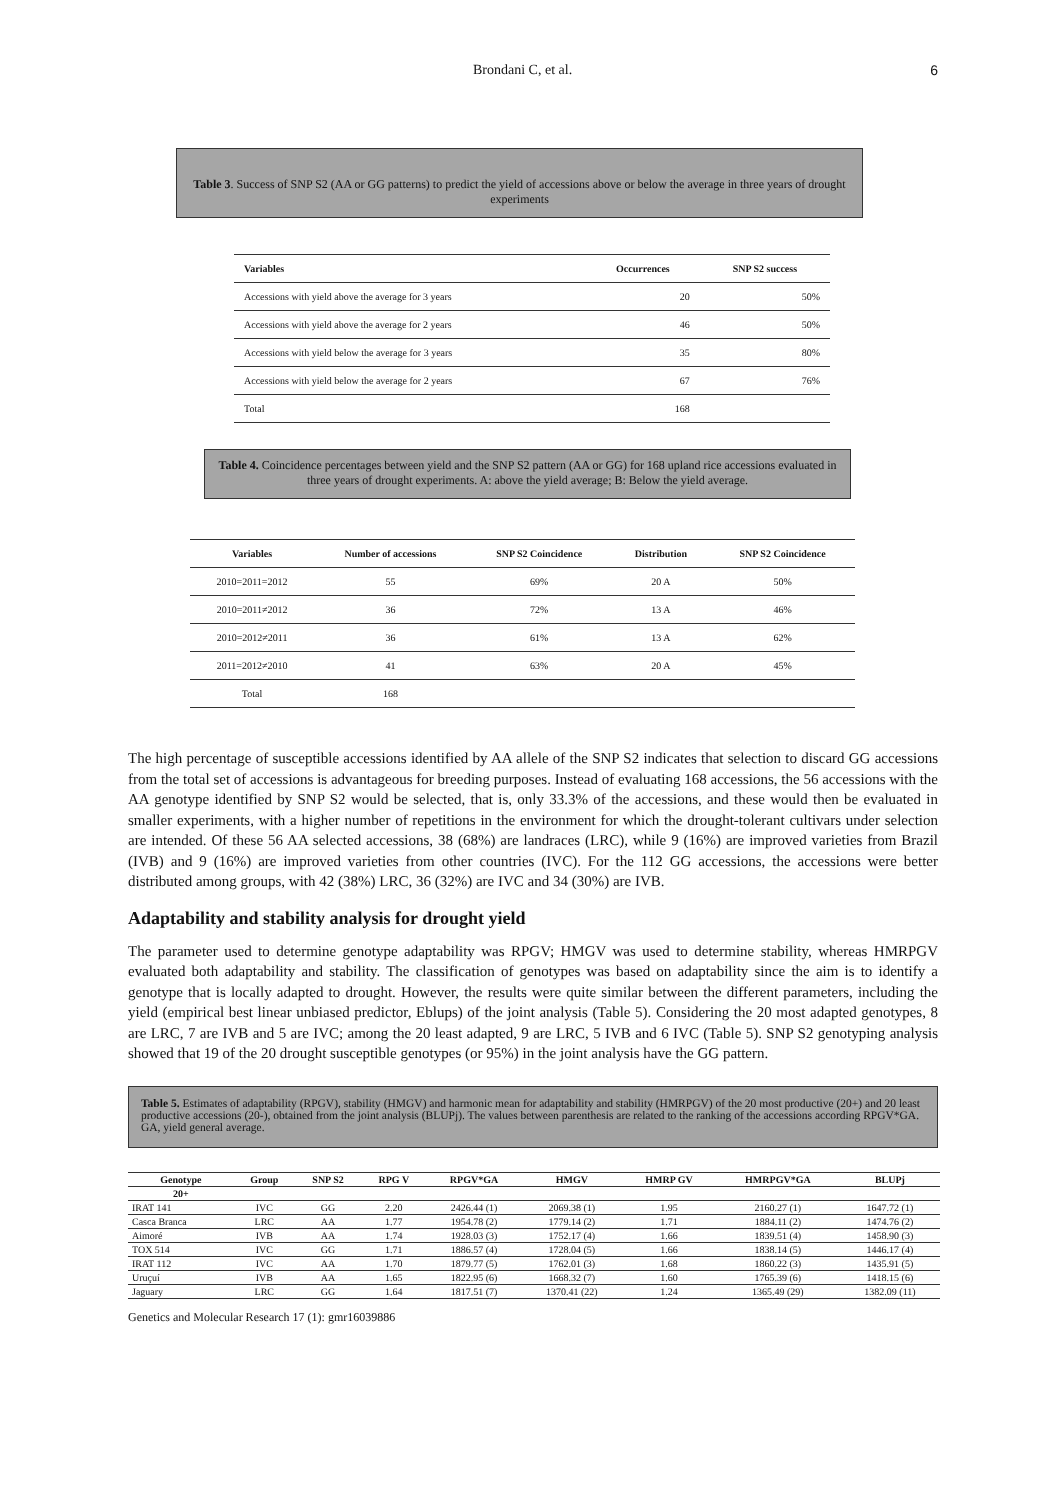Brondani C, et al. 6
Table 3. Success of SNP S2 (AA or GG patterns) to predict the yield of accessions above or below the average in three years of drought experiments
| Variables | Occurrences | SNP S2 success |
| --- | --- | --- |
| Accessions with yield above the average for 3 years | 20 | 50% |
| Accessions with yield above the average for 2 years | 46 | 50% |
| Accessions with yield below the average for 3 years | 35 | 80% |
| Accessions with yield below the average for 2 years | 67 | 76% |
| Total | 168 | |
Table 4. Coincidence percentages between yield and the SNP S2 pattern (AA or GG) for 168 upland rice accessions evaluated in three years of drought experiments. A: above the yield average; B: Below the yield average.
| Variables | Number of accessions | SNP S2 Coincidence | Distribution | SNP S2 Coincidence |
| --- | --- | --- | --- | --- |
| 2010=2011=2012 | 55 | 69% | 20 A | 50% |
| 2010=2011≠2012 | 36 | 72% | 13 A | 46% |
| 2010=2012≠2011 | 36 | 61% | 13 A | 62% |
| 2011=2012≠2010 | 41 | 63% | 20 A | 45% |
| Total | 168 | | | |
The high percentage of susceptible accessions identified by AA allele of the SNP S2 indicates that selection to discard GG accessions from the total set of accessions is advantageous for breeding purposes. Instead of evaluating 168 accessions, the 56 accessions with the AA genotype identified by SNP S2 would be selected, that is, only 33.3% of the accessions, and these would then be evaluated in smaller experiments, with a higher number of repetitions in the environment for which the drought-tolerant cultivars under selection are intended. Of these 56 AA selected accessions, 38 (68%) are landraces (LRC), while 9 (16%) are improved varieties from Brazil (IVB) and 9 (16%) are improved varieties from other countries (IVC). For the 112 GG accessions, the accessions were better distributed among groups, with 42 (38%) LRC, 36 (32%) are IVC and 34 (30%) are IVB.
Adaptability and stability analysis for drought yield
The parameter used to determine genotype adaptability was RPGV; HMGV was used to determine stability, whereas HMRPGV evaluated both adaptability and stability. The classification of genotypes was based on adaptability since the aim is to identify a genotype that is locally adapted to drought. However, the results were quite similar between the different parameters, including the yield (empirical best linear unbiased predictor, Eblups) of the joint analysis (Table 5). Considering the 20 most adapted genotypes, 8 are LRC, 7 are IVB and 5 are IVC; among the 20 least adapted, 9 are LRC, 5 IVB and 6 IVC (Table 5). SNP S2 genotyping analysis showed that 19 of the 20 drought susceptible genotypes (or 95%) in the joint analysis have the GG pattern.
Table 5. Estimates of adaptability (RPGV), stability (HMGV) and harmonic mean for adaptability and stability (HMRPGV) of the 20 most productive (20+) and 20 least productive accessions (20-), obtained from the joint analysis (BLUPj). The values between parenthesis are related to the ranking of the accessions according RPGV*GA. GA, yield general average.
| Genotype | Group | SNP S2 | RPG V | RPGV*GA | HMGV | HMRP GV | HMRPGV*GA | BLUPj |
| --- | --- | --- | --- | --- | --- | --- | --- | --- |
| 20+ | | | | | | | | |
| IRAT 141 | IVC | GG | 2.20 | 2426.44 (1) | 2069.38 (1) | 1.95 | 2160.27 (1) | 1647.72 (1) |
| Casca Branca | LRC | AA | 1.77 | 1954.78 (2) | 1779.14 (2) | 1.71 | 1884.11 (2) | 1474.76 (2) |
| Aimoré | IVB | AA | 1.74 | 1928.03 (3) | 1752.17 (4) | 1.66 | 1839.51 (4) | 1458.90 (3) |
| TOX 514 | IVC | GG | 1.71 | 1886.57 (4) | 1728.04 (5) | 1.66 | 1838.14 (5) | 1446.17 (4) |
| IRAT 112 | IVC | AA | 1.70 | 1879.77 (5) | 1762.01 (3) | 1.68 | 1860.22 (3) | 1435.91 (5) |
| Uruçuí | IVB | AA | 1.65 | 1822.95 (6) | 1668.32 (7) | 1.60 | 1765.39 (6) | 1418.15 (6) |
| Jaguary | LRC | GG | 1.64 | 1817.51 (7) | 1370.41 (22) | 1.24 | 1365.49 (29) | 1382.09 (11) |
Genetics and Molecular Research 17 (1): gmr16039886